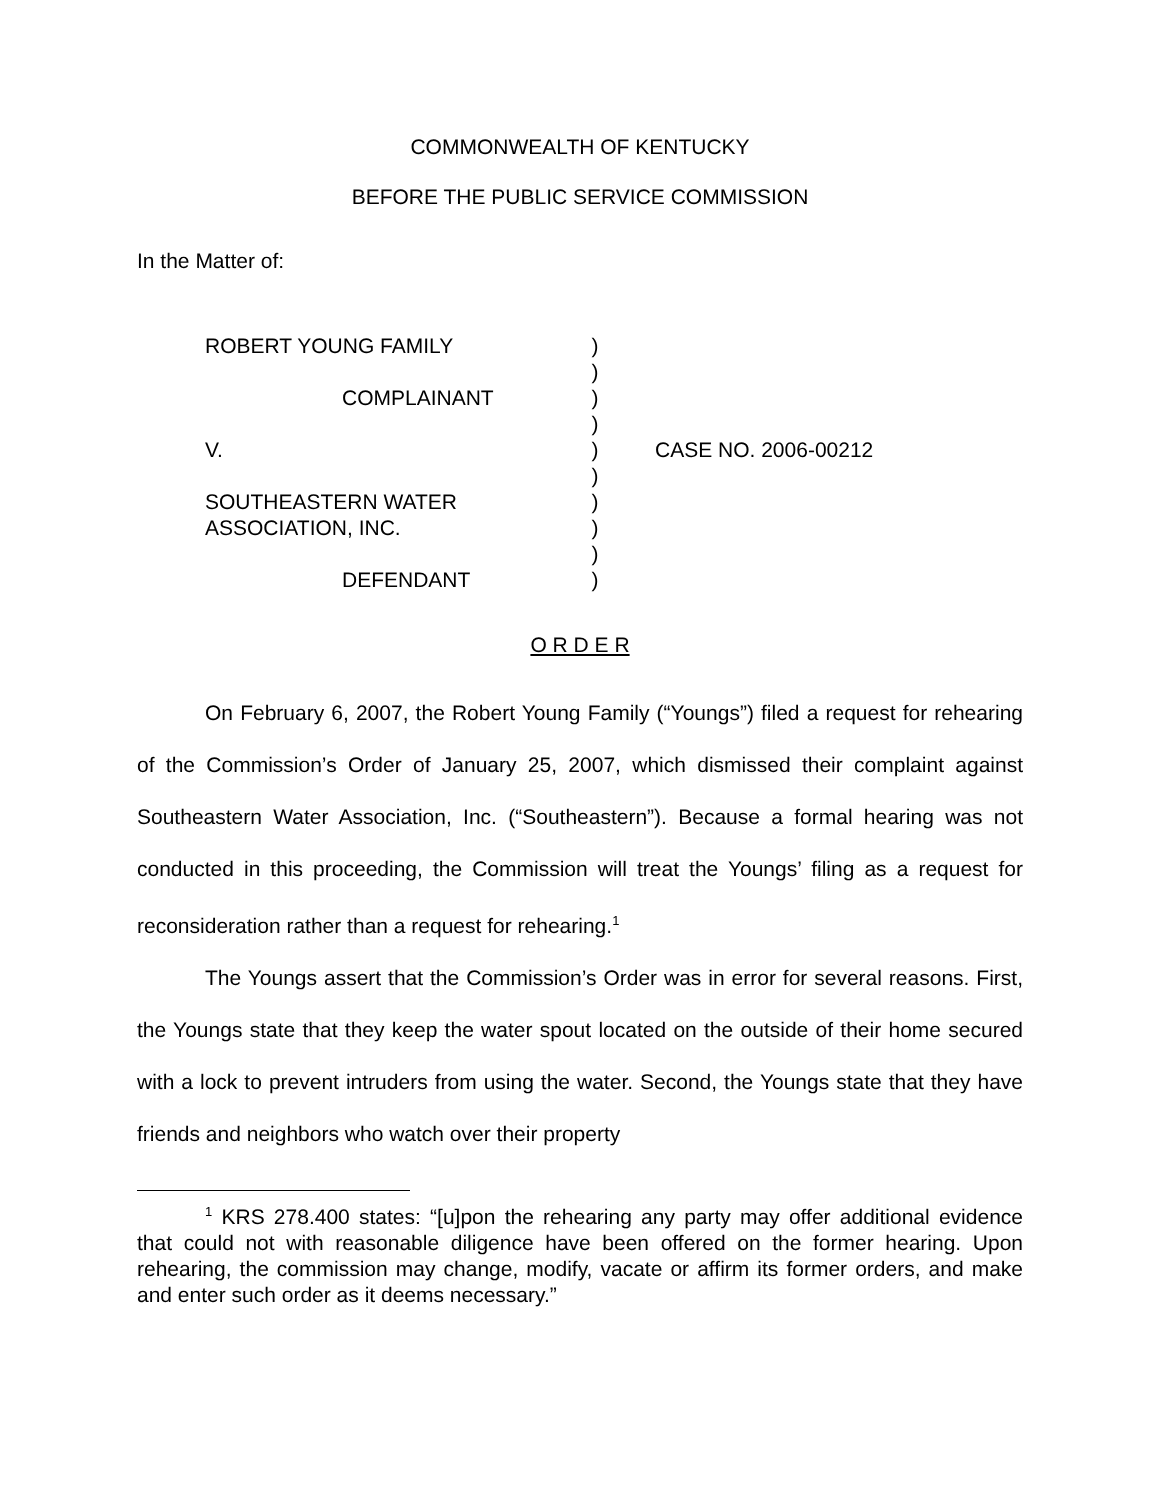COMMONWEALTH OF KENTUCKY
BEFORE THE PUBLIC SERVICE COMMISSION
In the Matter of:
| ROBERT YOUNG FAMILY | ) | |
| | ) | |
| COMPLAINANT | ) | |
| | ) | |
| V. | ) | CASE NO. 2006-00212 |
| | ) | |
| SOUTHEASTERN WATER | ) | |
| ASSOCIATION, INC. | ) | |
| | ) | |
| DEFENDANT | ) | |
O R D E R
On February 6, 2007, the Robert Young Family (“Youngs”) filed a request for rehearing of the Commission’s Order of January 25, 2007, which dismissed their complaint against Southeastern Water Association, Inc. (“Southeastern”). Because a formal hearing was not conducted in this proceeding, the Commission will treat the Youngs’ filing as a request for reconsideration rather than a request for rehearing.<sup>1</sup>
The Youngs assert that the Commission’s Order was in error for several reasons. First, the Youngs state that they keep the water spout located on the outside of their home secured with a lock to prevent intruders from using the water. Second, the Youngs state that they have friends and neighbors who watch over their property
<sup>1</sup> KRS 278.400 states: “[u]pon the rehearing any party may offer additional evidence that could not with reasonable diligence have been offered on the former hearing. Upon rehearing, the commission may change, modify, vacate or affirm its former orders, and make and enter such order as it deems necessary.”